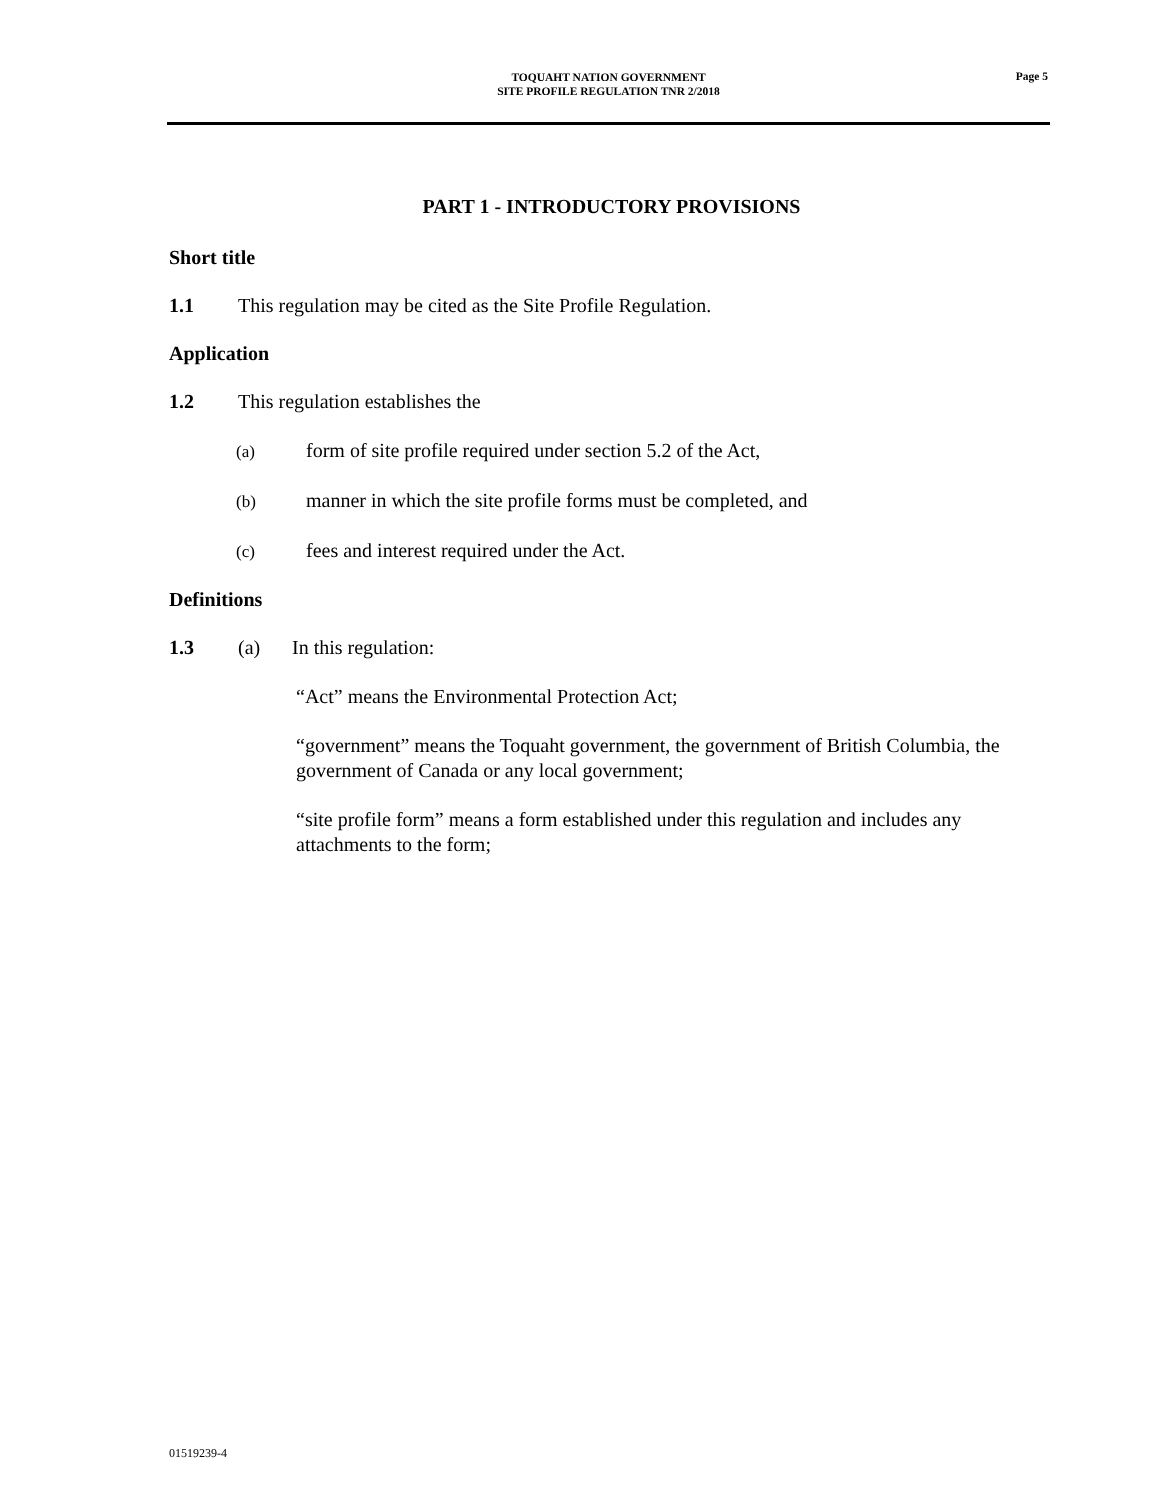TOQUAHT NATION GOVERNMENT
SITE PROFILE REGULATION TNR 2/2018
Page 5
PART 1 - INTRODUCTORY PROVISIONS
Short title
1.1 This regulation may be cited as the Site Profile Regulation.
Application
1.2 This regulation establishes the
(a) form of site profile required under section 5.2 of the Act,
(b) manner in which the site profile forms must be completed, and
(c) fees and interest required under the Act.
Definitions
1.3 (a) In this regulation:
“Act” means the Environmental Protection Act;
“government” means the Toquaht government, the government of British Columbia, the government of Canada or any local government;
“site profile form” means a form established under this regulation and includes any attachments to the form;
01519239-4